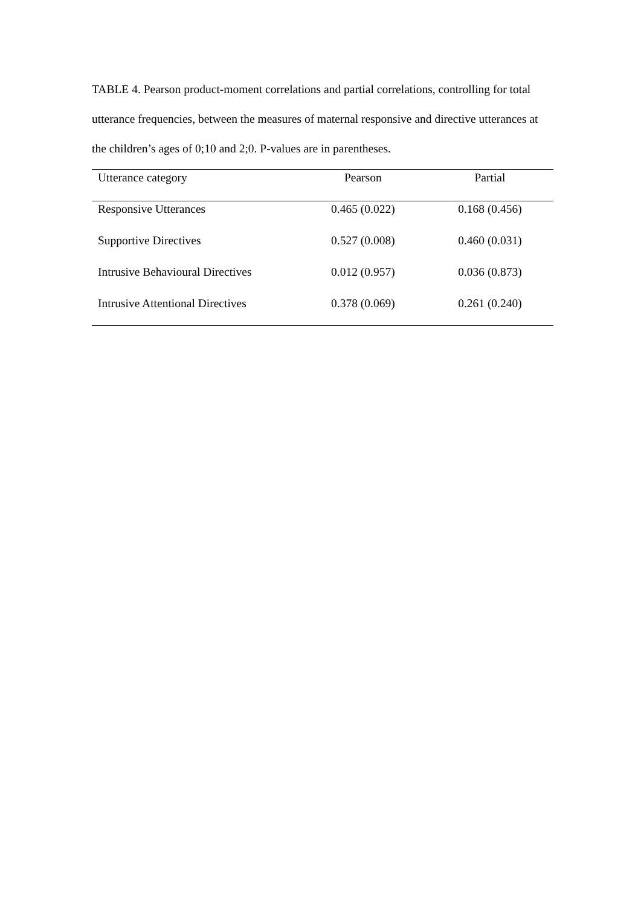TABLE 4. Pearson product-moment correlations and partial correlations, controlling for total utterance frequencies, between the measures of maternal responsive and directive utterances at the children’s ages of 0;10 and 2;0. P-values are in parentheses.
| Utterance category | Pearson | Partial |
| --- | --- | --- |
| Responsive Utterances | 0.465 (0.022) | 0.168 (0.456) |
| Supportive Directives | 0.527 (0.008) | 0.460 (0.031) |
| Intrusive Behavioural Directives | 0.012 (0.957) | 0.036 (0.873) |
| Intrusive Attentional Directives | 0.378 (0.069) | 0.261 (0.240) |